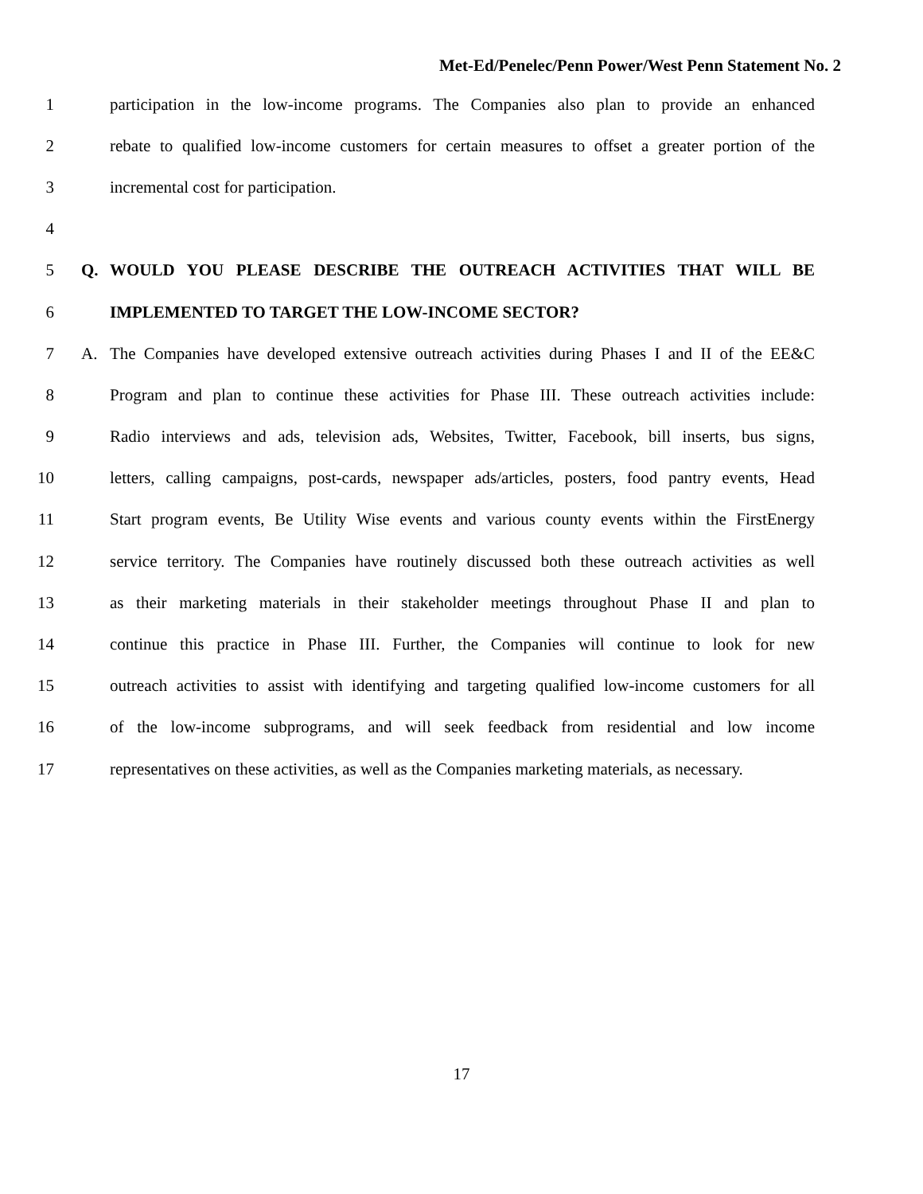Met-Ed/Penelec/Penn Power/West Penn Statement No. 2
1 participation in the low-income programs. The Companies also plan to provide an enhanced
2 rebate to qualified low-income customers for certain measures to offset a greater portion of the
3 incremental cost for participation.
4
5 Q. WOULD YOU PLEASE DESCRIBE THE OUTREACH ACTIVITIES THAT WILL BE
6 IMPLEMENTED TO TARGET THE LOW-INCOME SECTOR?
7 A. The Companies have developed extensive outreach activities during Phases I and II of the EE&C
8 Program and plan to continue these activities for Phase III. These outreach activities include:
9 Radio interviews and ads, television ads, Websites, Twitter, Facebook, bill inserts, bus signs,
10 letters, calling campaigns, post-cards, newspaper ads/articles, posters, food pantry events, Head
11 Start program events, Be Utility Wise events and various county events within the FirstEnergy
12 service territory. The Companies have routinely discussed both these outreach activities as well
13 as their marketing materials in their stakeholder meetings throughout Phase II and plan to
14 continue this practice in Phase III. Further, the Companies will continue to look for new
15 outreach activities to assist with identifying and targeting qualified low-income customers for all
16 of the low-income subprograms, and will seek feedback from residential and low income
17 representatives on these activities, as well as the Companies marketing materials, as necessary.
17